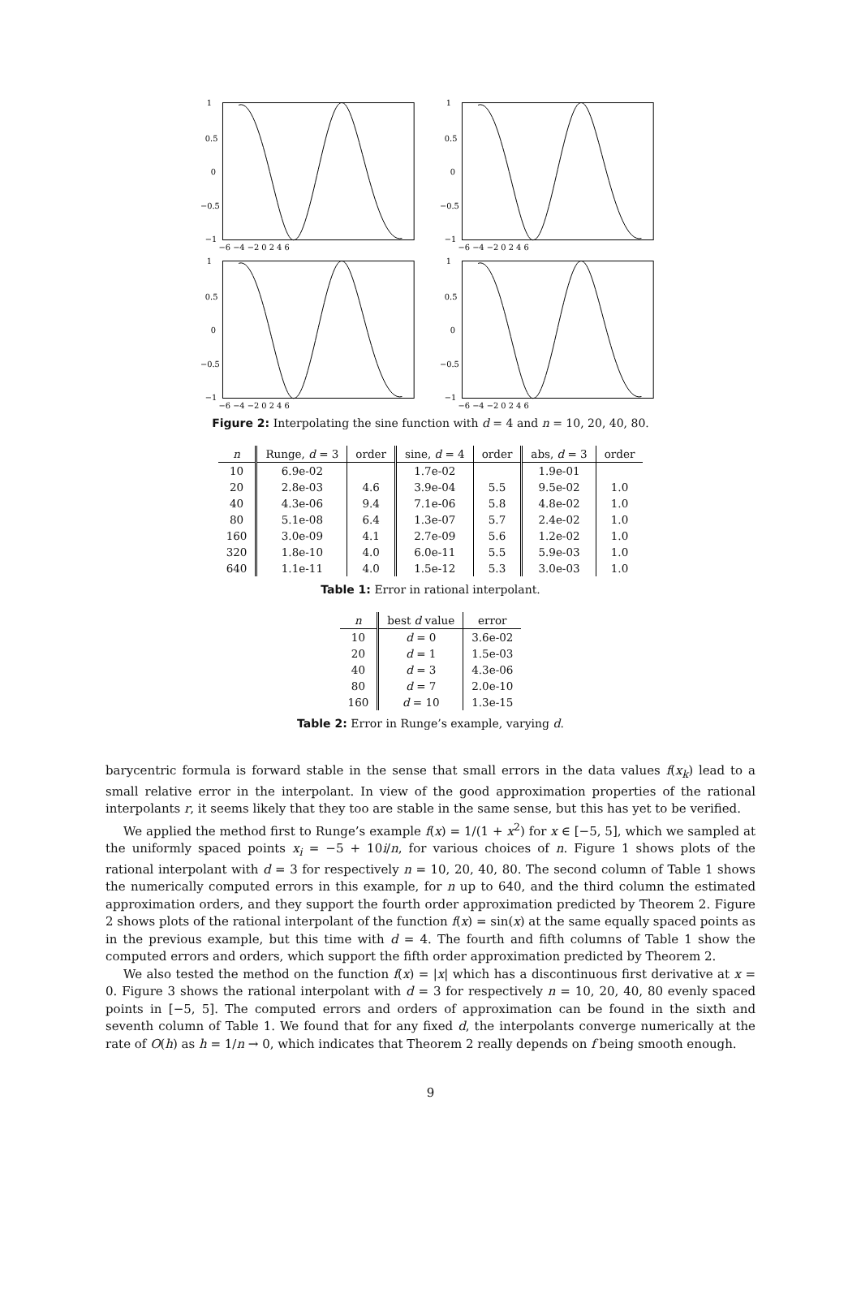1
0.5
0
−0.5
−1
−6 −4 −2 0 2 4 6
1
0.5
0
−0.5
−1
−6 −4 −2 0 2 4 6
1
0.5
0
−0.5
−1
−6 −4 −2 0 2 4 6
1
0.5
0
−0.5
−1
−6 −4 −2 0 2 4 6
Figure 2: Interpolating the sine function with d = 4 and n = 10, 20, 40, 80.
| n | Runge, d = 3 | order | sine, d = 4 | order | abs, d = 3 | order |
| --- | --- | --- | --- | --- | --- | --- |
| 10 | 6.9e-02 | | 1.7e-02 | | 1.9e-01 | |
| 20 | 2.8e-03 | 4.6 | 3.9e-04 | 5.5 | 9.5e-02 | 1.0 |
| 40 | 4.3e-06 | 9.4 | 7.1e-06 | 5.8 | 4.8e-02 | 1.0 |
| 80 | 5.1e-08 | 6.4 | 1.3e-07 | 5.7 | 2.4e-02 | 1.0 |
| 160 | 3.0e-09 | 4.1 | 2.7e-09 | 5.6 | 1.2e-02 | 1.0 |
| 320 | 1.8e-10 | 4.0 | 6.0e-11 | 5.5 | 5.9e-03 | 1.0 |
| 640 | 1.1e-11 | 4.0 | 1.5e-12 | 5.3 | 3.0e-03 | 1.0 |
Table 1: Error in rational interpolant.
| n | best d value | error |
| --- | --- | --- |
| 10 | d = 0 | 3.6e-02 |
| 20 | d = 1 | 1.5e-03 |
| 40 | d = 3 | 4.3e-06 |
| 80 | d = 7 | 2.0e-10 |
| 160 | d = 10 | 1.3e-15 |
Table 2: Error in Runge’s example, varying d.
barycentric formula is forward stable in the sense that small errors in the data values f(x<sub>k</sub>) lead to a small relative error in the interpolant. In view of the good approximation properties of the rational interpolants r, it seems likely that they too are stable in the same sense, but this has yet to be verified.
We applied the method first to Runge’s example f(x) = 1/(1 + x<sup>2</sup>) for x ∈ [−5, 5], which we sampled at the uniformly spaced points x<sub>i</sub> = −5 + 10i/n, for various choices of n. Figure 1 shows plots of the rational interpolant with d = 3 for respectively n = 10, 20, 40, 80. The second column of Table 1 shows the numerically computed errors in this example, for n up to 640, and the third column the estimated approximation orders, and they support the fourth order approximation predicted by Theorem 2. Figure 2 shows plots of the rational interpolant of the function f(x) = sin(x) at the same equally spaced points as in the previous example, but this time with d = 4. The fourth and fifth columns of Table 1 show the computed errors and orders, which support the fifth order approximation predicted by Theorem 2.
We also tested the method on the function f(x) = |x| which has a discontinuous first derivative at x = 0. Figure 3 shows the rational interpolant with d = 3 for respectively n = 10, 20, 40, 80 evenly spaced points in [−5, 5]. The computed errors and orders of approximation can be found in the sixth and seventh column of Table 1. We found that for any fixed d, the interpolants converge numerically at the rate of O(h) as h = 1/n → 0, which indicates that Theorem 2 really depends on f being smooth enough.
9